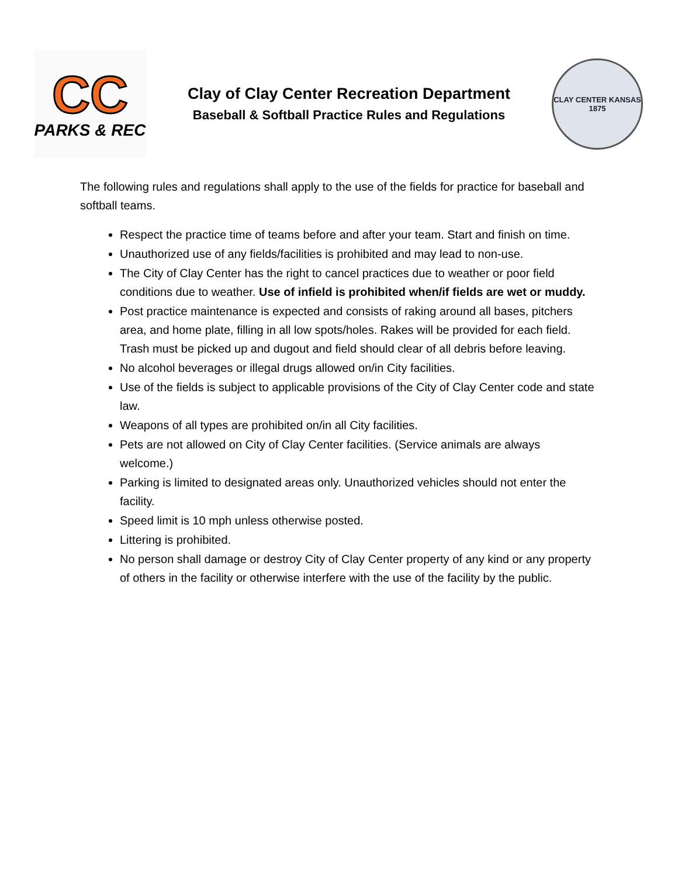CC
PARKS & REC
Clay of Clay Center Recreation Department
Baseball & Softball Practice Rules and Regulations
CLAY CENTER KANSAS
1875
The following rules and regulations shall apply to the use of the fields for practice for baseball and softball teams.
Respect the practice time of teams before and after your team. Start and finish on time.
Unauthorized use of any fields/facilities is prohibited and may lead to non-use.
The City of Clay Center has the right to cancel practices due to weather or poor field conditions due to weather. Use of infield is prohibited when/if fields are wet or muddy.
Post practice maintenance is expected and consists of raking around all bases, pitchers area, and home plate, filling in all low spots/holes. Rakes will be provided for each field. Trash must be picked up and dugout and field should clear of all debris before leaving.
No alcohol beverages or illegal drugs allowed on/in City facilities.
Use of the fields is subject to applicable provisions of the City of Clay Center code and state law.
Weapons of all types are prohibited on/in all City facilities.
Pets are not allowed on City of Clay Center facilities. (Service animals are always welcome.)
Parking is limited to designated areas only. Unauthorized vehicles should not enter the facility.
Speed limit is 10 mph unless otherwise posted.
Littering is prohibited.
No person shall damage or destroy City of Clay Center property of any kind or any property of others in the facility or otherwise interfere with the use of the facility by the public.